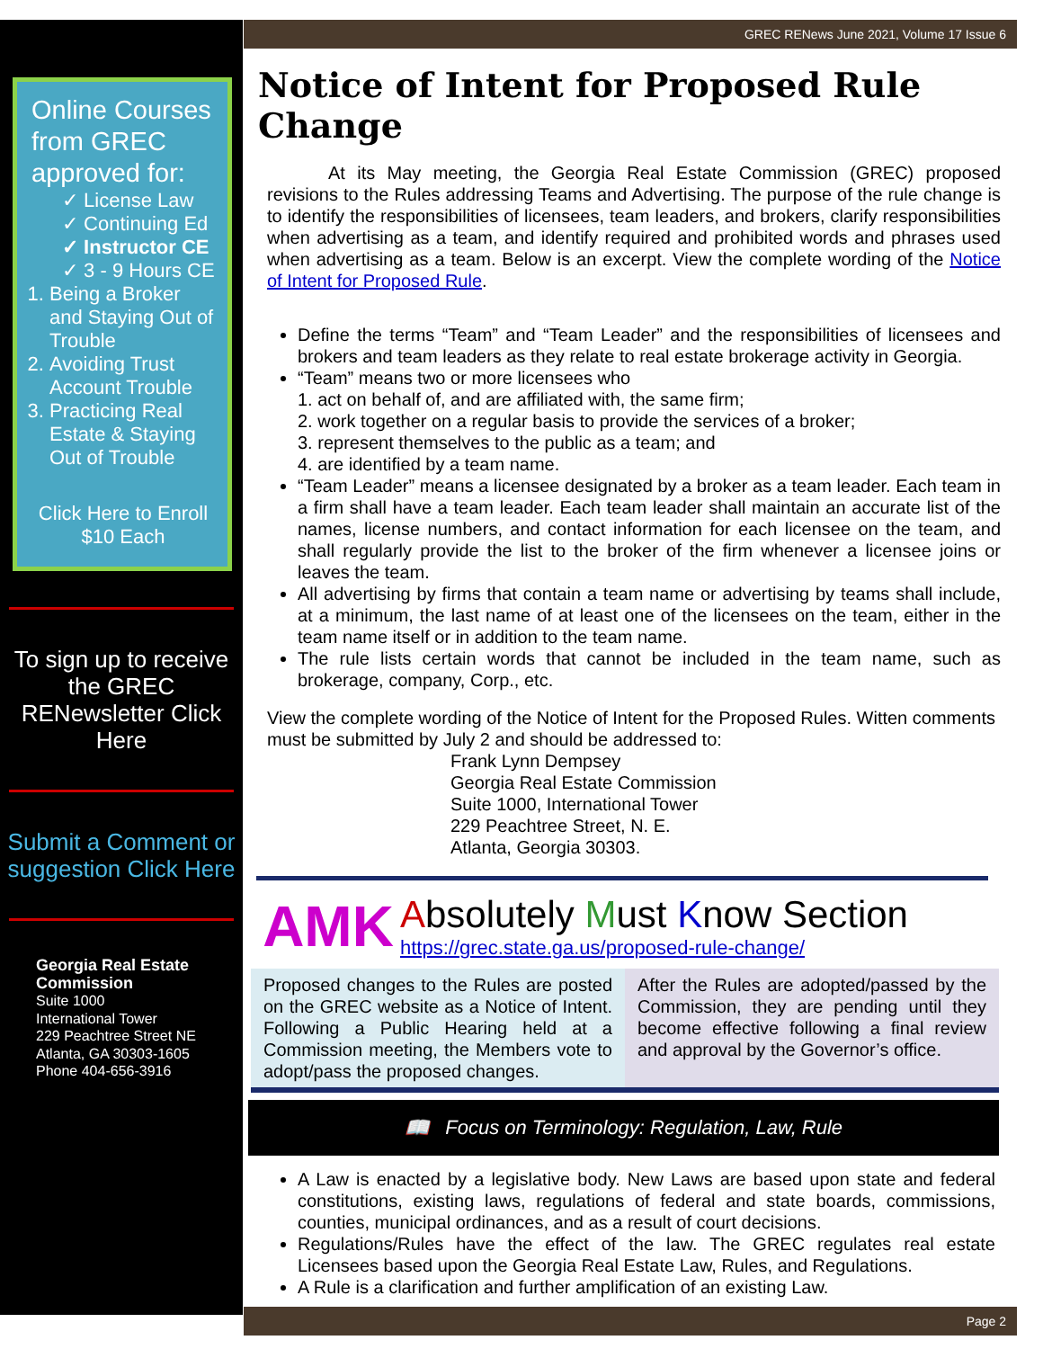Online Courses from GREC approved for:
✓ License Law
✓ Continuing Ed
✓ Instructor CE
✓ 3 - 9 Hours CE
1. Being a Broker and Staying Out of Trouble
2. Avoiding Trust Account Trouble
3. Practicing Real Estate & Staying Out of Trouble
Click Here to Enroll
$10 Each
To sign up to receive the GREC RENewsletter Click Here
Submit a Comment or suggestion Click Here
Georgia Real Estate Commission
Suite 1000
International Tower
229 Peachtree Street NE
Atlanta, GA 30303-1605
Phone 404-656-3916
GREC RENews June 2021, Volume 17 Issue 6
Notice of Intent for Proposed Rule Change
At its May meeting, the Georgia Real Estate Commission (GREC) proposed revisions to the Rules addressing Teams and Advertising. The purpose of the rule change is to identify the responsibilities of licensees, team leaders, and brokers, clarify responsibilities when advertising as a team, and identify required and prohibited words and phrases used when advertising as a team. Below is an excerpt. View the complete wording of the Notice of Intent for Proposed Rule.
Define the terms “Team” and “Team Leader” and the responsibilities of licensees and brokers and team leaders as they relate to real estate brokerage activity in Georgia.
“Team” means two or more licensees who
1. act on behalf of, and are affiliated with, the same firm;
2. work together on a regular basis to provide the services of a broker;
3. represent themselves to the public as a team; and
4. are identified by a team name.
“Team Leader” means a licensee designated by a broker as a team leader. Each team in a firm shall have a team leader. Each team leader shall maintain an accurate list of the names, license numbers, and contact information for each licensee on the team, and shall regularly provide the list to the broker of the firm whenever a licensee joins or leaves the team.
All advertising by firms that contain a team name or advertising by teams shall include, at a minimum, the last name of at least one of the licensees on the team, either in the team name itself or in addition to the team name.
The rule lists certain words that cannot be included in the team name, such as brokerage, company, Corp., etc.
View the complete wording of the Notice of Intent for the Proposed Rules. Witten comments must be submitted by July 2 and should be addressed to:
Frank Lynn Dempsey
Georgia Real Estate Commission
Suite 1000, International Tower
229 Peachtree Street, N. E.
Atlanta, Georgia 30303.
AMK
Absolutely Must Know Section
https://grec.state.ga.us/proposed-rule-change/
Proposed changes to the Rules are posted on the GREC website as a Notice of Intent. Following a Public Hearing held at a Commission meeting, the Members vote to adopt/pass the proposed changes.
After the Rules are adopted/passed by the Commission, they are pending until they become effective following a final review and approval by the Governor’s office.
📖 Focus on Terminology: Regulation, Law, Rule
A Law is enacted by a legislative body. New Laws are based upon state and federal constitutions, existing laws, regulations of federal and state boards, commissions, counties, municipal ordinances, and as a result of court decisions.
Regulations/Rules have the effect of the law. The GREC regulates real estate Licensees based upon the Georgia Real Estate Law, Rules, and Regulations.
A Rule is a clarification and further amplification of an existing Law.
Page 2